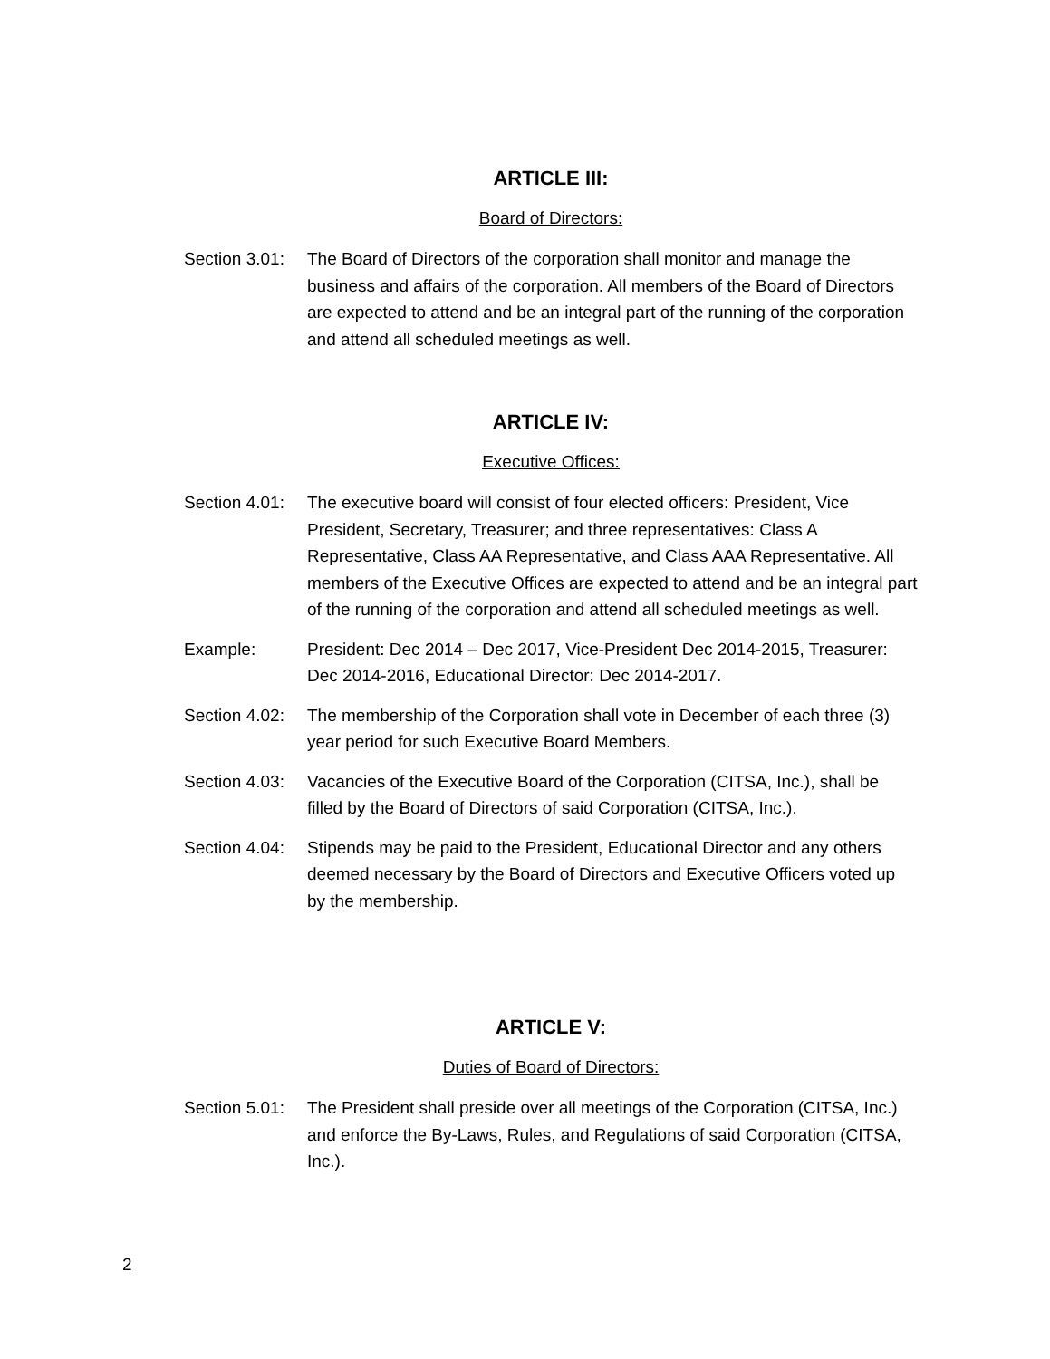ARTICLE III:
Board of Directors:
Section 3.01:
The Board of Directors of the corporation shall monitor and manage the business and affairs of the corporation. All members of the Board of Directors are expected to attend and be an integral part of the running of the corporation and attend all scheduled meetings as well.
ARTICLE IV:
Executive Offices:
Section 4.01:
The executive board will consist of four elected officers: President, Vice President, Secretary, Treasurer; and three representatives: Class A Representative, Class AA Representative, and Class AAA Representative. All members of the Executive Offices are expected to attend and be an integral part of the running of the corporation and attend all scheduled meetings as well.
Example: President: Dec 2014 – Dec 2017, Vice-President Dec 2014-2015, Treasurer: Dec 2014-2016, Educational Director: Dec 2014-2017.
Section 4.02:
The membership of the Corporation shall vote in December of each three (3) year period for such Executive Board Members.
Section 4.03:
Vacancies of the Executive Board of the Corporation (CITSA, Inc.), shall be filled by the Board of Directors of said Corporation (CITSA, Inc.).
Section 4.04:
Stipends may be paid to the President, Educational Director and any others deemed necessary by the Board of Directors and Executive Officers voted up by the membership.
ARTICLE V:
Duties of Board of Directors:
Section 5.01:
The President shall preside over all meetings of the Corporation (CITSA, Inc.) and enforce the By-Laws, Rules, and Regulations of said Corporation (CITSA, Inc.).
2